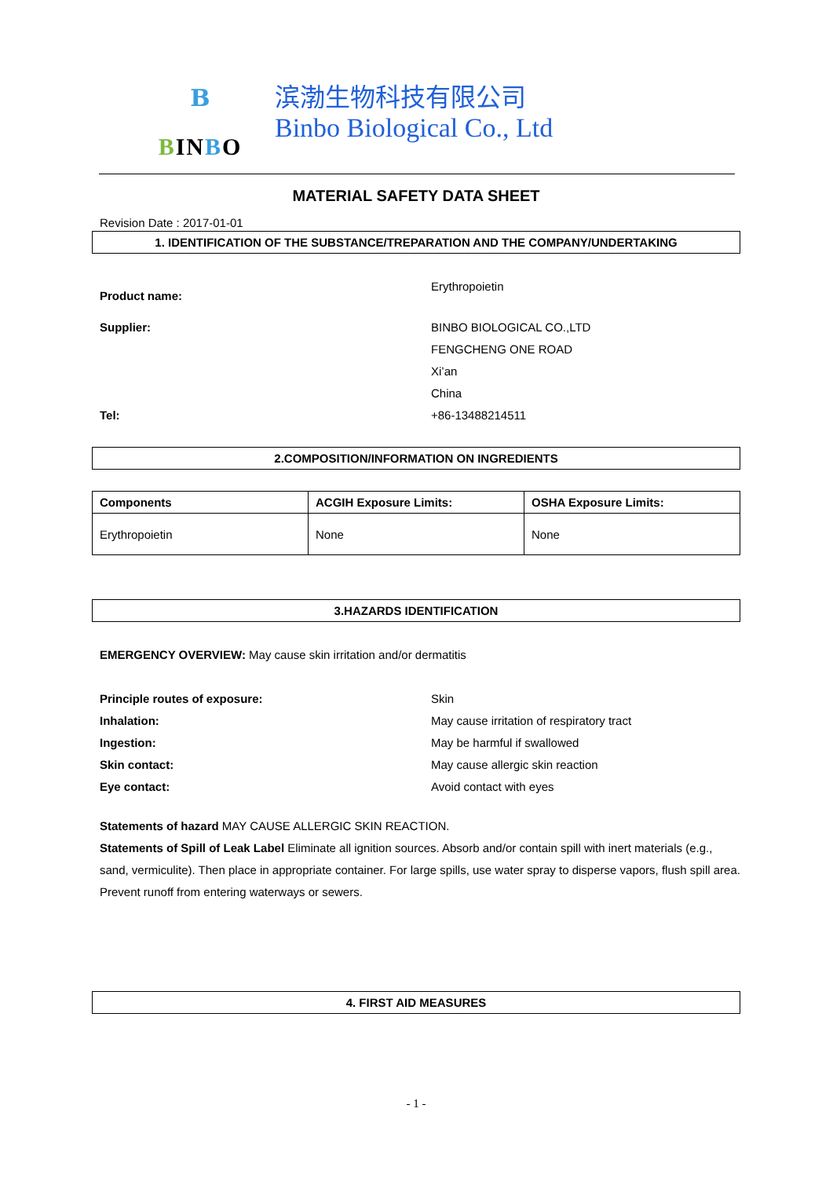B
BINBO
滨渤生物科技有限公司
Binbo Biological Co., Ltd
MATERIAL SAFETY DATA SHEET
Revision Date : 2017-01-01
1. IDENTIFICATION OF THE SUBSTANCE/TREPARATION AND THE COMPANY/UNDERTAKING
Product name:
Erythropoietin
Supplier: BINBO BIOLOGICAL CO.,LTD
FENGCHENG ONE ROAD
Xi’an
China
Tel: +86-13488214511
2.COMPOSITION/INFORMATION ON INGREDIENTS
| Components | ACGIH Exposure Limits: | OSHA Exposure Limits: |
| --- | --- | --- |
| Erythropoietin | None | None |
3.HAZARDS IDENTIFICATION
EMERGENCY OVERVIEW: May cause skin irritation and/or dermatitis
Principle routes of exposure: Skin
Inhalation: May cause irritation of respiratory tract
Ingestion: May be harmful if swallowed
Skin contact: May cause allergic skin reaction
Eye contact: Avoid contact with eyes
Statements of hazard MAY CAUSE ALLERGIC SKIN REACTION.
Statements of Spill of Leak Label Eliminate all ignition sources. Absorb and/or contain spill with inert materials (e.g., sand, vermiculite). Then place in appropriate container. For large spills, use water spray to disperse vapors, flush spill area. Prevent runoff from entering waterways or sewers.
4. FIRST AID MEASURES
- 1 -